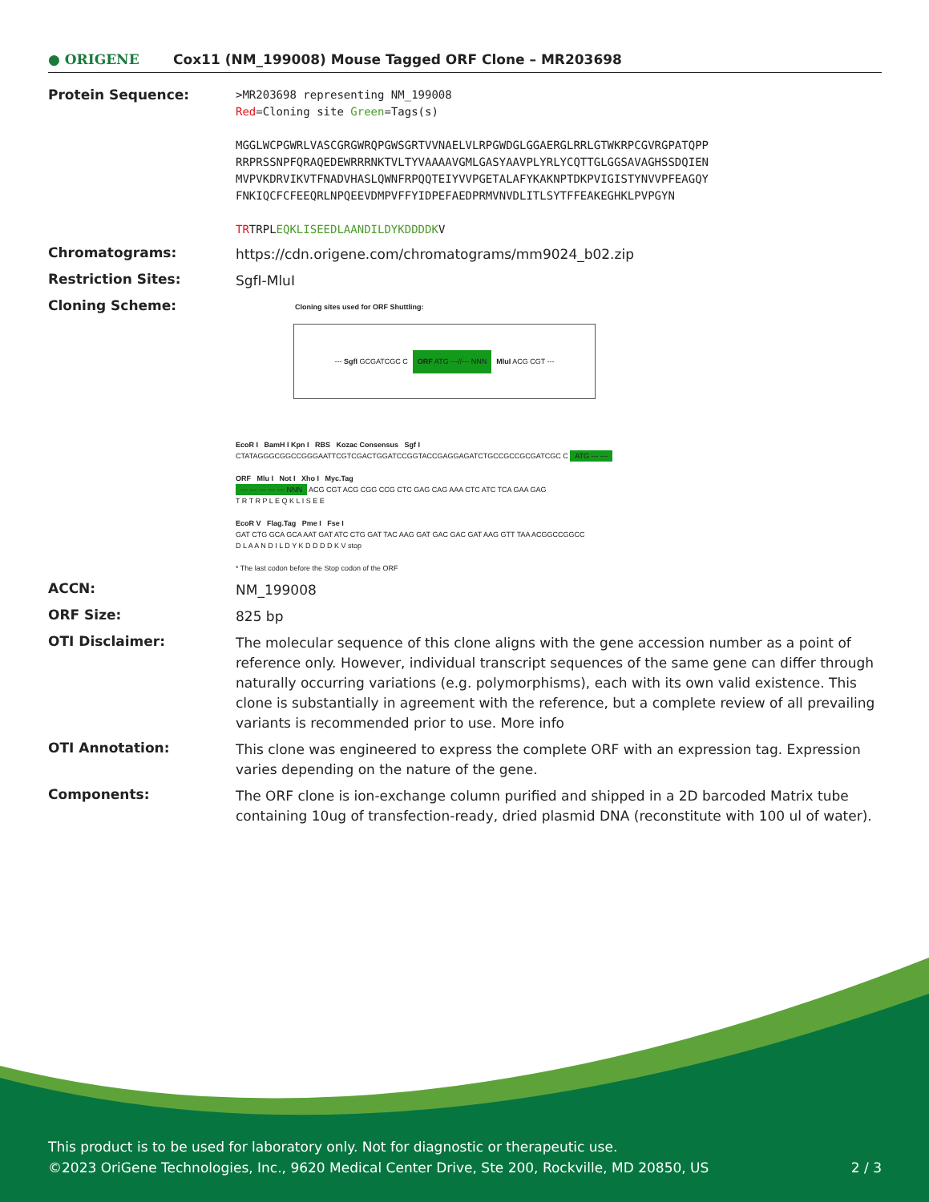● ORIGENE
Cox11 (NM_199008) Mouse Tagged ORF Clone – MR203698
Protein Sequence:
>MR203698 representing NM_199008
Red=Cloning site Green=Tags(s)
MGGLWCPGWRLVASCGRGWRQPGWSGRTVVNAELVLRPGWDGLGGAERGLRRLGTWKRPCGVRGPATQPP
RRPRSSNPFQRAQEDEWRRRNKTVLTYVAAAAVGMLGASYAAVPLYRLYCQTTGLGGSAVAGHSSDQIEN
MVPVKDRVIKVTFNADVHASLQWNFRPQQTEIYVVPGETALAFYKAKNPTDKPVIGISTYNVVPFEAGQY
FNKIQCFCFEEQRLNPQEEVDMPVFFYIDPEFAEDPRMVNVDLITLSYTFFEAKEGHKLPVPGYN
TRTRPLEQKLISEEDLAANDILDYKDDDDKV
Chromatograms:
https://cdn.origene.com/chromatograms/mm9024_b02.zip
Restriction Sites:
SgfI-MluI
Cloning Scheme:
Cloning sites used for ORF Shuttling:
--- SgfI GCGATCGC C ORF ATG ---//--- NNN MluI ACG CGT ---
EcoR I BamH I Kpn I RBS Kozac Consensus Sgf I
CTATAGGGCGGCCGGGAATTCGTCGACTGGATCCGGTACCGAGGAGATCTGCCGCCGCGATCGC C ATG --- ---
ORF Mlu I Not I Xho I Myc.Tag
--- --- --- --- --- NNN ACG CGT ACG CGG CCG CTC GAG CAG AAA CTC ATC TCA GAA GAG
T R T R P L E Q K L I S E E
EcoR V Flag.Tag Pme I Fse I
GAT CTG GCA GCA AAT GAT ATC CTG GAT TAC AAG GAT GAC GAC GAT AAG GTT TAA ACGGCCGGCC
D L A A N D I L D Y K D D D D K V stop
* The last codon before the Stop codon of the ORF
ACCN:
NM_199008
ORF Size:
825 bp
OTI Disclaimer:
The molecular sequence of this clone aligns with the gene accession number as a point of reference only. However, individual transcript sequences of the same gene can differ through naturally occurring variations (e.g. polymorphisms), each with its own valid existence. This clone is substantially in agreement with the reference, but a complete review of all prevailing variants is recommended prior to use. More info
OTI Annotation:
This clone was engineered to express the complete ORF with an expression tag. Expression varies depending on the nature of the gene.
Components:
The ORF clone is ion-exchange column purified and shipped in a 2D barcoded Matrix tube containing 10ug of transfection-ready, dried plasmid DNA (reconstitute with 100 ul of water).
This product is to be used for laboratory only. Not for diagnostic or therapeutic use.
©2023 OriGene Technologies, Inc., 9620 Medical Center Drive, Ste 200, Rockville, MD 20850, US 2 / 3